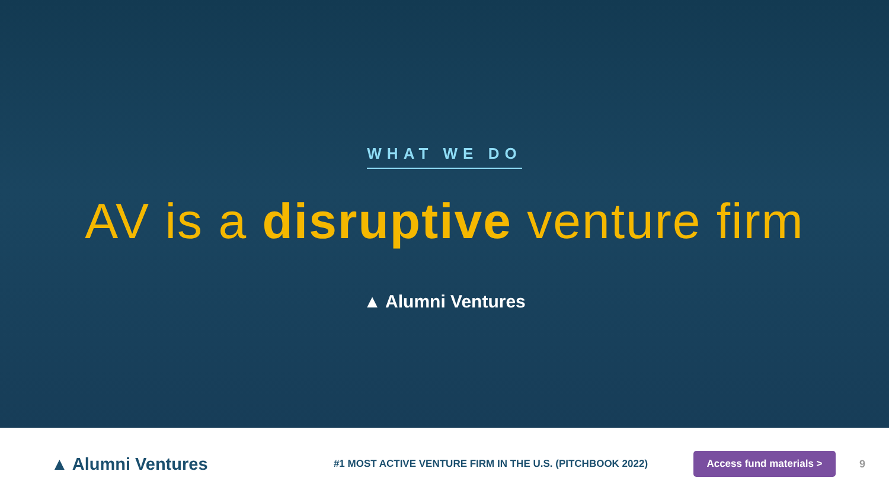WHAT WE DO
AV is a disruptive venture firm
▲ Alumni Ventures
▲ Alumni Ventures
#1 MOST ACTIVE VENTURE FIRM IN THE U.S. (PITCHBOOK 2022)
Access fund materials >
9